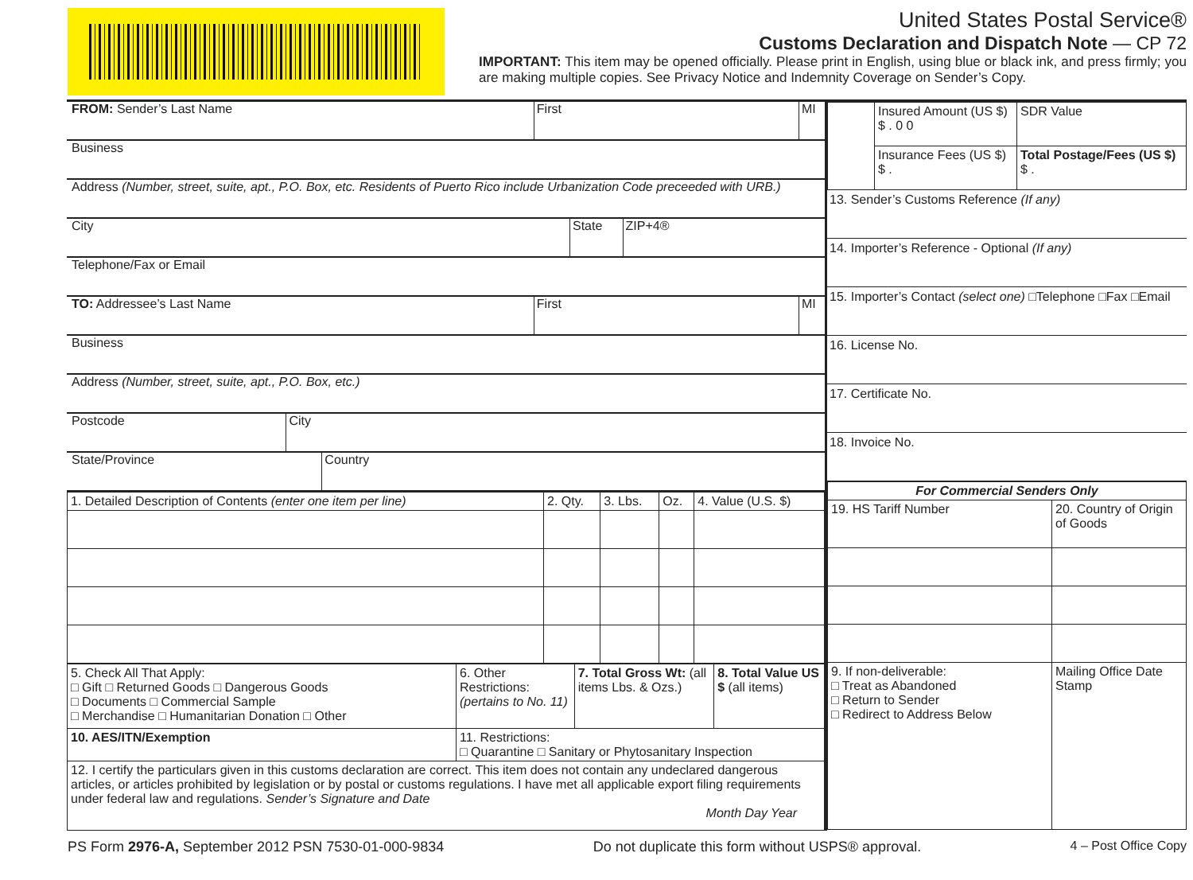United States Postal Service®
Customs Declaration and Dispatch Note — CP 72
IMPORTANT: This item may be opened officially. Please print in English, using blue or black ink, and press firmly; you are making multiple copies. See Privacy Notice and Indemnity Coverage on Sender’s Copy.
FROM: Sender’s Last Name First MI
Business
Address (Number, street, suite, apt., P.O. Box, etc. Residents of Puerto Rico include Urbanization Code preceeded with URB.)
City State ZIP+4®
Telephone/Fax or Email
TO: Addressee’s Last Name First MI
Business
Address (Number, street, suite, apt., P.O. Box, etc.)
Postcode City
State/Province Country
| 1. Detailed Description of Contents (enter one item per line) | 2. Qty. | 3. Lbs. | Oz. | 4. Value (U.S. $) |
| 5. Check All That Apply: □ Gift □ Returned Goods □ Dangerous Goods □ Documents □ Commercial Sample □ Merchandise □ Humanitarian Donation □ Other | 6. Other Restrictions: (pertains to No. 11) | 7. Total Gross Wt: (all items Lbs. & Ozs.) | 8. Total Value US $ (all items) |
| 10. AES/ITN/Exemption | 11. Restrictions: □ Quarantine □ Sanitary or Phytosanitary Inspection | | |
| 12. I certify the particulars given in this customs declaration are correct. This item does not contain any undeclared dangerous articles, or articles prohibited by legislation or by postal or customs regulations. I have met all applicable export filing requirements under federal law and regulations. Sender’s Signature and Date Month Day Year | | | |
| | Insured Amount (US $) $ . 0 0 | SDR Value |
| | Insurance Fees (US $) $ . | Total Postage/Fees (US $) $ . |
13. Sender’s Customs Reference (If any)
14. Importer’s Reference - Optional (If any)
15. Importer’s Contact (select one) □Telephone □Fax □Email
16. License No.
17. Certificate No.
18. Invoice No.
| For Commercial Senders Only | |
| 19. HS Tariff Number | 20. Country of Origin of Goods |
| 9. If non-deliverable: □ Treat as Abandoned □ Return to Sender □ Redirect to Address Below | Mailing Office Date Stamp |
PS Form 2976-A, September 2012 PSN 7530-01-000-9834 Do not duplicate this form without USPS® approval. 4 – Post Office Copy